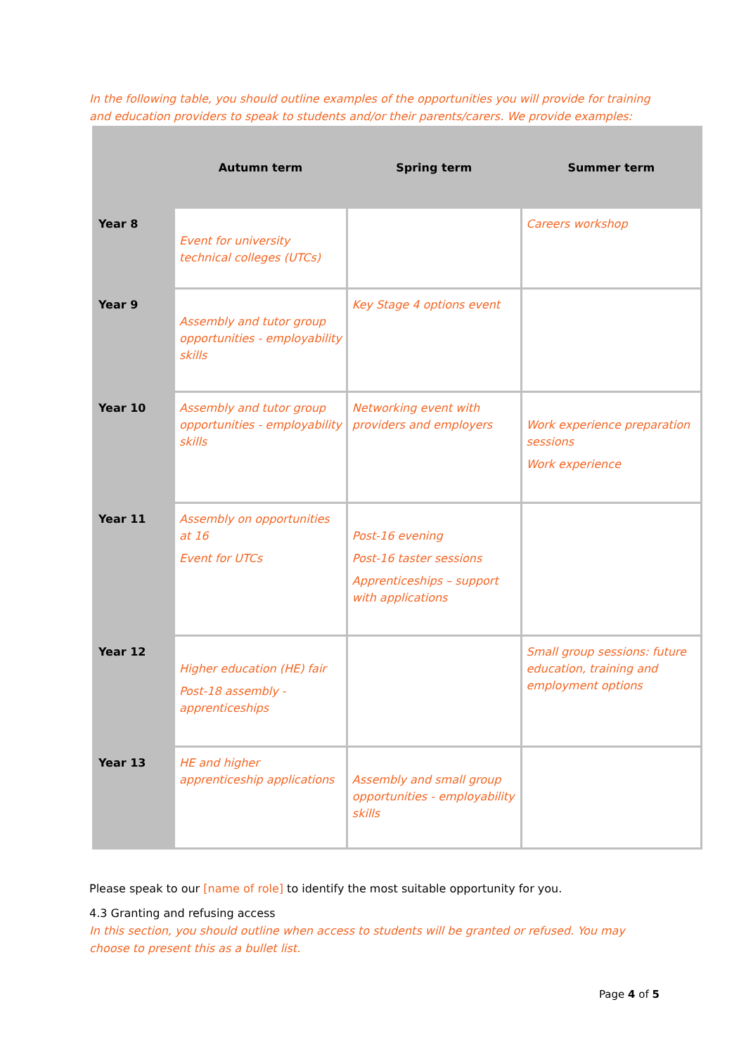In the following table, you should outline examples of the opportunities you will provide for training and education providers to speak to students and/or their parents/carers. We provide examples:
| | Autumn term | Spring term | Summer term |
| --- | --- | --- | --- |
| Year 8 | Event for university technical colleges (UTCs) | | Careers workshop |
| Year 9 | Assembly and tutor group opportunities - employability skills | Key Stage 4 options event | |
| Year 10 | Assembly and tutor group opportunities - employability skills | Networking event with providers and employers | Work experience preparation sessions Work experience |
| Year 11 | Assembly on opportunities at 16 Event for UTCs | Post-16 evening Post-16 taster sessions Apprenticeships – support with applications | |
| Year 12 | Higher education (HE) fair Post-18 assembly - apprenticeships | | Small group sessions: future education, training and employment options |
| Year 13 | HE and higher apprenticeship applications | Assembly and small group opportunities - employability skills | |
Please speak to our [name of role] to identify the most suitable opportunity for you.
4.3 Granting and refusing access
In this section, you should outline when access to students will be granted or refused. You may choose to present this as a bullet list.
Page 4 of 5